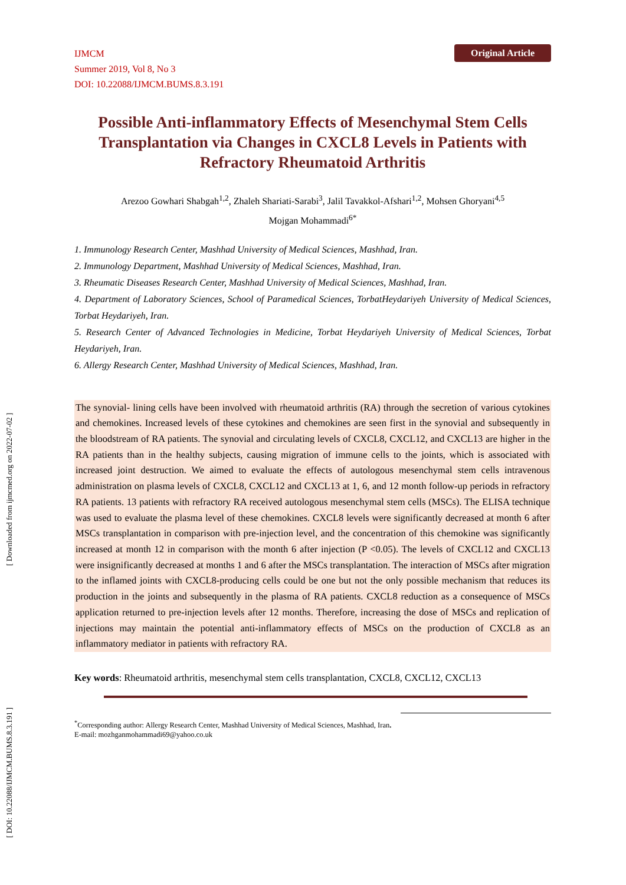[ DOI: 10.22088/IJMCM.BUMS.8.3.191 ] [ Downloaded from ijmcmed.org on 2022-07-02 ]
Original Article
IJMCM
Summer 2019, Vol 8, No 3
DOI: 10.22088/IJMCM.BUMS.8.3.191
Possible Anti-inflammatory Effects of Mesenchymal Stem Cells Transplantation via Changes in CXCL8 Levels in Patients with Refractory Rheumatoid Arthritis
Arezoo Gowhari Shabgah<sup>1,2</sup>, Zhaleh Shariati-Sarabi<sup>3</sup>, Jalil Tavakkol-Afshari<sup>1,2</sup>, Mohsen Ghoryani<sup>4,5</sup>
Mojgan Mohammadi<sup>6*</sup>
1. Immunology Research Center, Mashhad University of Medical Sciences, Mashhad, Iran.
2. Immunology Department, Mashhad University of Medical Sciences, Mashhad, Iran.
3. Rheumatic Diseases Research Center, Mashhad University of Medical Sciences, Mashhad, Iran.
4. Department of Laboratory Sciences, School of Paramedical Sciences, TorbatHeydariyeh University of Medical Sciences, Torbat Heydariyeh, Iran.
5. Research Center of Advanced Technologies in Medicine, Torbat Heydariyeh University of Medical Sciences, Torbat Heydariyeh, Iran.
6. Allergy Research Center, Mashhad University of Medical Sciences, Mashhad, Iran.
The synovial- lining cells have been involved with rheumatoid arthritis (RA) through the secretion of various cytokines and chemokines. Increased levels of these cytokines and chemokines are seen first in the synovial and subsequently in the bloodstream of RA patients. The synovial and circulating levels of CXCL8, CXCL12, and CXCL13 are higher in the RA patients than in the healthy subjects, causing migration of immune cells to the joints, which is associated with increased joint destruction. We aimed to evaluate the effects of autologous mesenchymal stem cells intravenous administration on plasma levels of CXCL8, CXCL12 and CXCL13 at 1, 6, and 12 month follow-up periods in refractory RA patients. 13 patients with refractory RA received autologous mesenchymal stem cells (MSCs). The ELISA technique was used to evaluate the plasma level of these chemokines. CXCL8 levels were significantly decreased at month 6 after MSCs transplantation in comparison with pre-injection level, and the concentration of this chemokine was significantly increased at month 12 in comparison with the month 6 after injection (P <0.05). The levels of CXCL12 and CXCL13 were insignificantly decreased at months 1 and 6 after the MSCs transplantation. The interaction of MSCs after migration to the inflamed joints with CXCL8-producing cells could be one but not the only possible mechanism that reduces its production in the joints and subsequently in the plasma of RA patients. CXCL8 reduction as a consequence of MSCs application returned to pre-injection levels after 12 months. Therefore, increasing the dose of MSCs and replication of injections may maintain the potential anti-inflammatory effects of MSCs on the production of CXCL8 as an inflammatory mediator in patients with refractory RA.
Key words: Rheumatoid arthritis, mesenchymal stem cells transplantation, CXCL8, CXCL12, CXCL13
<sup>*</sup> Corresponding author: Allergy Research Center, Mashhad University of Medical Sciences, Mashhad, Iran.
E-mail: mozhganmohammadi69@yahoo.co.uk